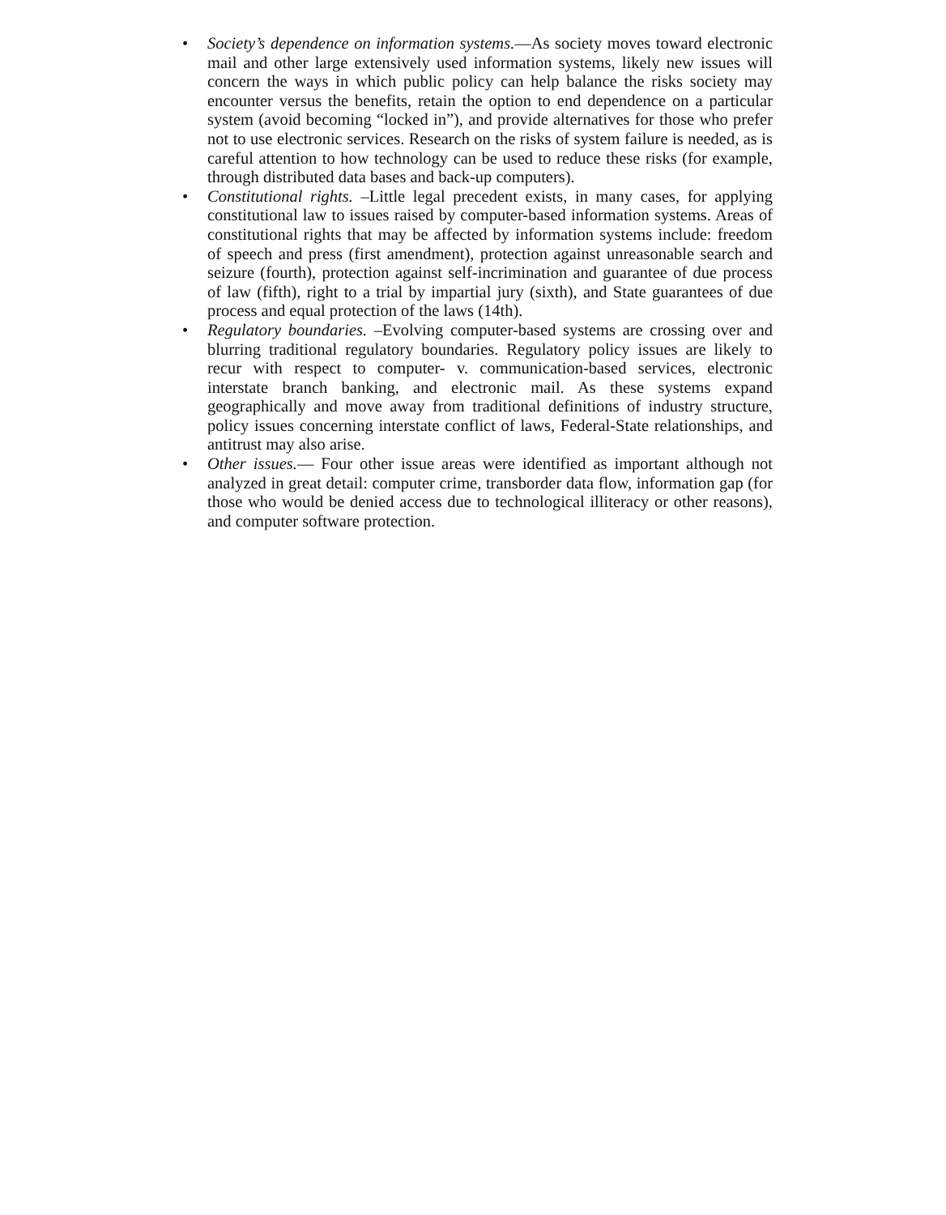• Society’s dependence on information systems.—As society moves toward electronic mail and other large extensively used information systems, likely new issues will concern the ways in which public policy can help balance the risks society may encounter versus the benefits, retain the option to end dependence on a particular system (avoid becoming “locked in”), and provide alternatives for those who prefer not to use electronic services. Research on the risks of system failure is needed, as is careful attention to how technology can be used to reduce these risks (for example, through distributed data bases and back-up computers).
• Constitutional rights. –Little legal precedent exists, in many cases, for applying constitutional law to issues raised by computer-based information systems. Areas of constitutional rights that may be affected by information systems include: freedom of speech and press (first amendment), protection against unreasonable search and seizure (fourth), protection against self-incrimination and guarantee of due process of law (fifth), right to a trial by impartial jury (sixth), and State guarantees of due process and equal protection of the laws (14th).
• Regulatory boundaries. –Evolving computer-based systems are crossing over and blurring traditional regulatory boundaries. Regulatory policy issues are likely to recur with respect to computer- v. communication-based services, electronic interstate branch banking, and electronic mail. As these systems expand geographically and move away from traditional definitions of industry structure, policy issues concerning interstate conflict of laws, Federal-State relationships, and antitrust may also arise.
• Other issues.— Four other issue areas were identified as important although not analyzed in great detail: computer crime, transborder data flow, information gap (for those who would be denied access due to technological illiteracy or other reasons), and computer software protection.